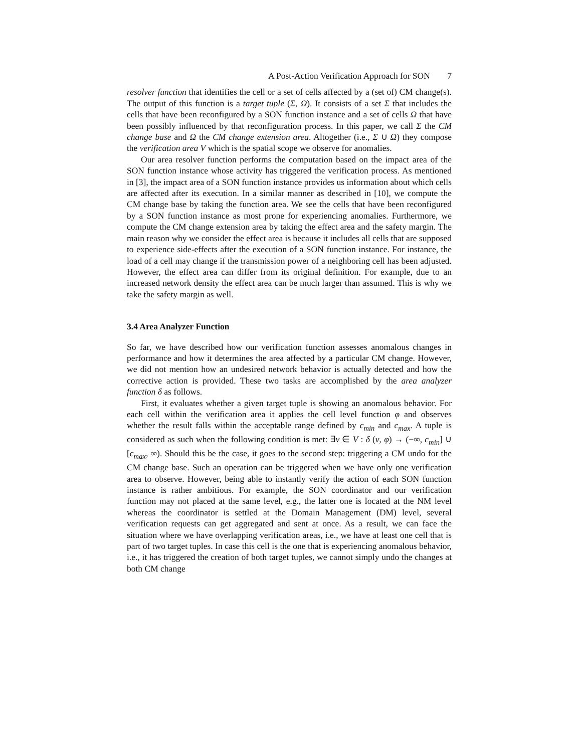A Post-Action Verification Approach for SON 7
resolver function that identifies the cell or a set of cells affected by a (set of) CM change(s). The output of this function is a target tuple (Σ, Ω). It consists of a set Σ that includes the cells that have been reconfigured by a SON function instance and a set of cells Ω that have been possibly influenced by that reconfiguration process. In this paper, we call Σ the CM change base and Ω the CM change extension area. Altogether (i.e., Σ ∪ Ω) they compose the verification area V which is the spatial scope we observe for anomalies.
Our area resolver function performs the computation based on the impact area of the SON function instance whose activity has triggered the verification process. As mentioned in [3], the impact area of a SON function instance provides us information about which cells are affected after its execution. In a similar manner as described in [10], we compute the CM change base by taking the function area. We see the cells that have been reconfigured by a SON function instance as most prone for experiencing anomalies. Furthermore, we compute the CM change extension area by taking the effect area and the safety margin. The main reason why we consider the effect area is because it includes all cells that are supposed to experience side-effects after the execution of a SON function instance. For instance, the load of a cell may change if the transmission power of a neighboring cell has been adjusted. However, the effect area can differ from its original definition. For example, due to an increased network density the effect area can be much larger than assumed. This is why we take the safety margin as well.
3.4 Area Analyzer Function
So far, we have described how our verification function assesses anomalous changes in performance and how it determines the area affected by a particular CM change. However, we did not mention how an undesired network behavior is actually detected and how the corrective action is provided. These two tasks are accomplished by the area analyzer function δ as follows.
First, it evaluates whether a given target tuple is showing an anomalous behavior. For each cell within the verification area it applies the cell level function φ and observes whether the result falls within the acceptable range defined by c<sub>min</sub> and c<sub>max</sub>. A tuple is considered as such when the following condition is met: ∃v ∈ V : δ (v, φ) → (−∞, c<sub>min</sub>] ∪ [c<sub>max</sub>, ∞). Should this be the case, it goes to the second step: triggering a CM undo for the CM change base. Such an operation can be triggered when we have only one verification area to observe. However, being able to instantly verify the action of each SON function instance is rather ambitious. For example, the SON coordinator and our verification function may not placed at the same level, e.g., the latter one is located at the NM level whereas the coordinator is settled at the Domain Management (DM) level, several verification requests can get aggregated and sent at once. As a result, we can face the situation where we have overlapping verification areas, i.e., we have at least one cell that is part of two target tuples. In case this cell is the one that is experiencing anomalous behavior, i.e., it has triggered the creation of both target tuples, we cannot simply undo the changes at both CM change